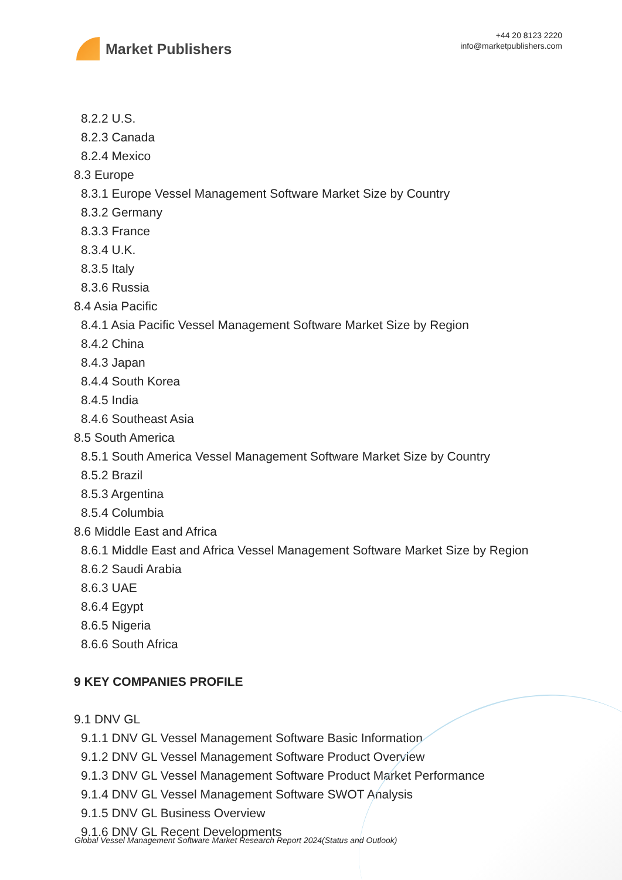Market Publishers
+44 20 8123 2220
info@marketpublishers.com
8.2.2 U.S.
8.2.3 Canada
8.2.4 Mexico
8.3 Europe
8.3.1 Europe Vessel Management Software Market Size by Country
8.3.2 Germany
8.3.3 France
8.3.4 U.K.
8.3.5 Italy
8.3.6 Russia
8.4 Asia Pacific
8.4.1 Asia Pacific Vessel Management Software Market Size by Region
8.4.2 China
8.4.3 Japan
8.4.4 South Korea
8.4.5 India
8.4.6 Southeast Asia
8.5 South America
8.5.1 South America Vessel Management Software Market Size by Country
8.5.2 Brazil
8.5.3 Argentina
8.5.4 Columbia
8.6 Middle East and Africa
8.6.1 Middle East and Africa Vessel Management Software Market Size by Region
8.6.2 Saudi Arabia
8.6.3 UAE
8.6.4 Egypt
8.6.5 Nigeria
8.6.6 South Africa
9 KEY COMPANIES PROFILE
9.1 DNV GL
9.1.1 DNV GL Vessel Management Software Basic Information
9.1.2 DNV GL Vessel Management Software Product Overview
9.1.3 DNV GL Vessel Management Software Product Market Performance
9.1.4 DNV GL Vessel Management Software SWOT Analysis
9.1.5 DNV GL Business Overview
9.1.6 DNV GL Recent Developments
Global Vessel Management Software Market Research Report 2024(Status and Outlook)